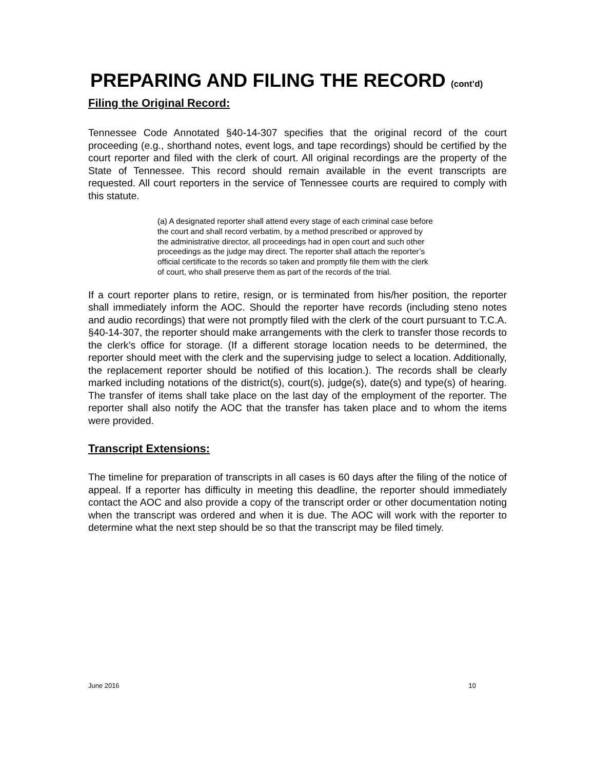PREPARING AND FILING THE RECORD (cont’d)
Filing the Original Record:
Tennessee Code Annotated §40-14-307 specifies that the original record of the court proceeding (e.g., shorthand notes, event logs, and tape recordings) should be certified by the court reporter and filed with the clerk of court. All original recordings are the property of the State of Tennessee. This record should remain available in the event transcripts are requested. All court reporters in the service of Tennessee courts are required to comply with this statute.
(a) A designated reporter shall attend every stage of each criminal case before the court and shall record verbatim, by a method prescribed or approved by the administrative director, all proceedings had in open court and such other proceedings as the judge may direct. The reporter shall attach the reporter’s official certificate to the records so taken and promptly file them with the clerk of court, who shall preserve them as part of the records of the trial.
If a court reporter plans to retire, resign, or is terminated from his/her position, the reporter shall immediately inform the AOC. Should the reporter have records (including steno notes and audio recordings) that were not promptly filed with the clerk of the court pursuant to T.C.A. §40-14-307, the reporter should make arrangements with the clerk to transfer those records to the clerk’s office for storage. (If a different storage location needs to be determined, the reporter should meet with the clerk and the supervising judge to select a location. Additionally, the replacement reporter should be notified of this location.). The records shall be clearly marked including notations of the district(s), court(s), judge(s), date(s) and type(s) of hearing. The transfer of items shall take place on the last day of the employment of the reporter. The reporter shall also notify the AOC that the transfer has taken place and to whom the items were provided.
Transcript Extensions:
The timeline for preparation of transcripts in all cases is 60 days after the filing of the notice of appeal. If a reporter has difficulty in meeting this deadline, the reporter should immediately contact the AOC and also provide a copy of the transcript order or other documentation noting when the transcript was ordered and when it is due. The AOC will work with the reporter to determine what the next step should be so that the transcript may be filed timely.
June 2016 10